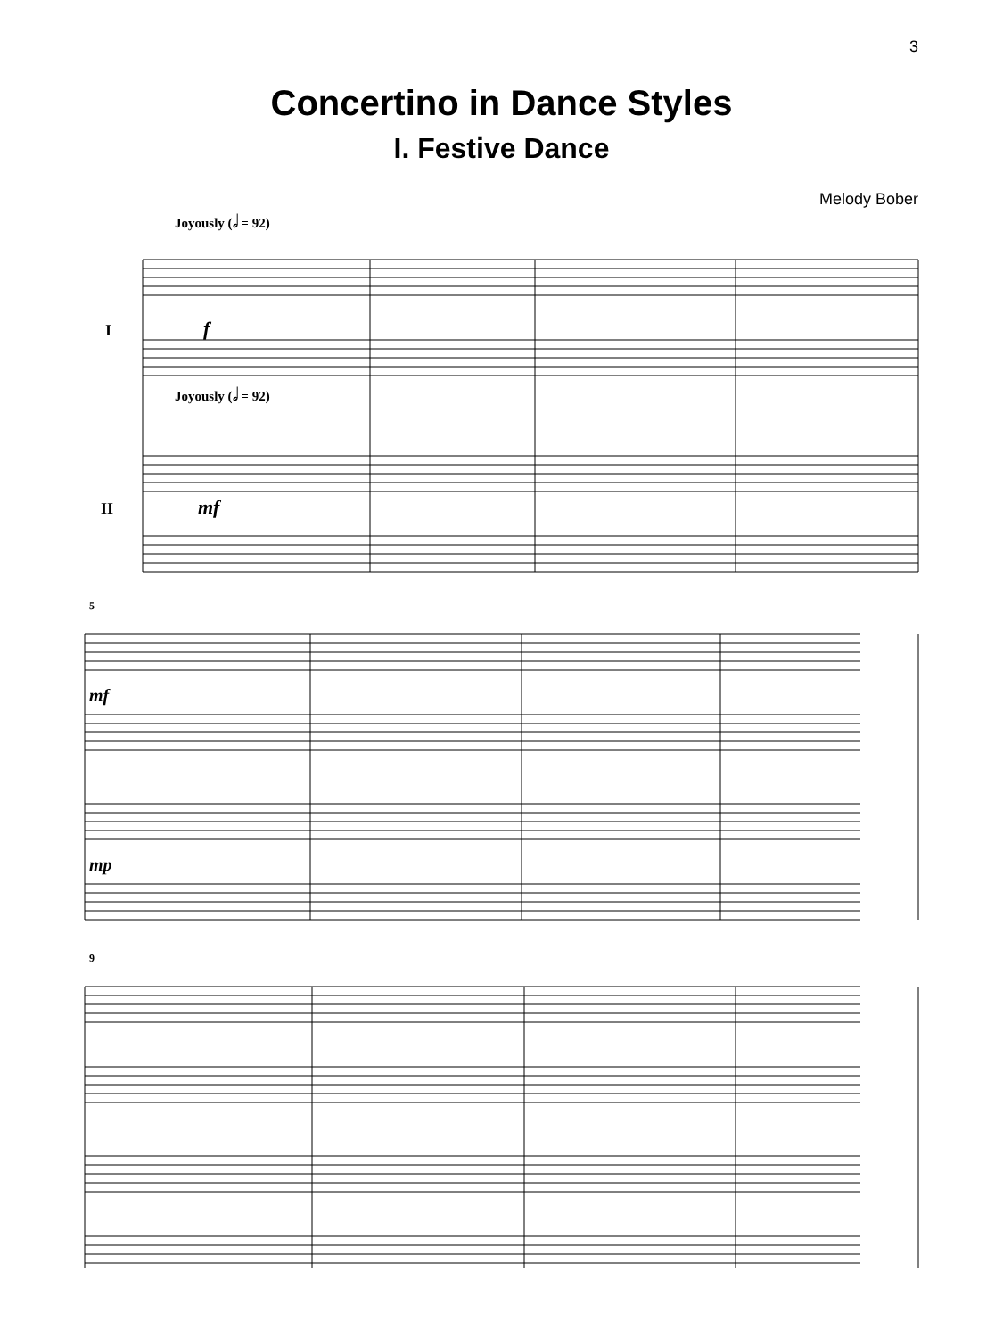3
Concertino in Dance Styles
I. Festive Dance
Melody Bober
Joyously (𝅗𝅥 = 92)
I
II
5
9
f
mf
mf
mp
Joyously (𝅗𝅥 = 92)